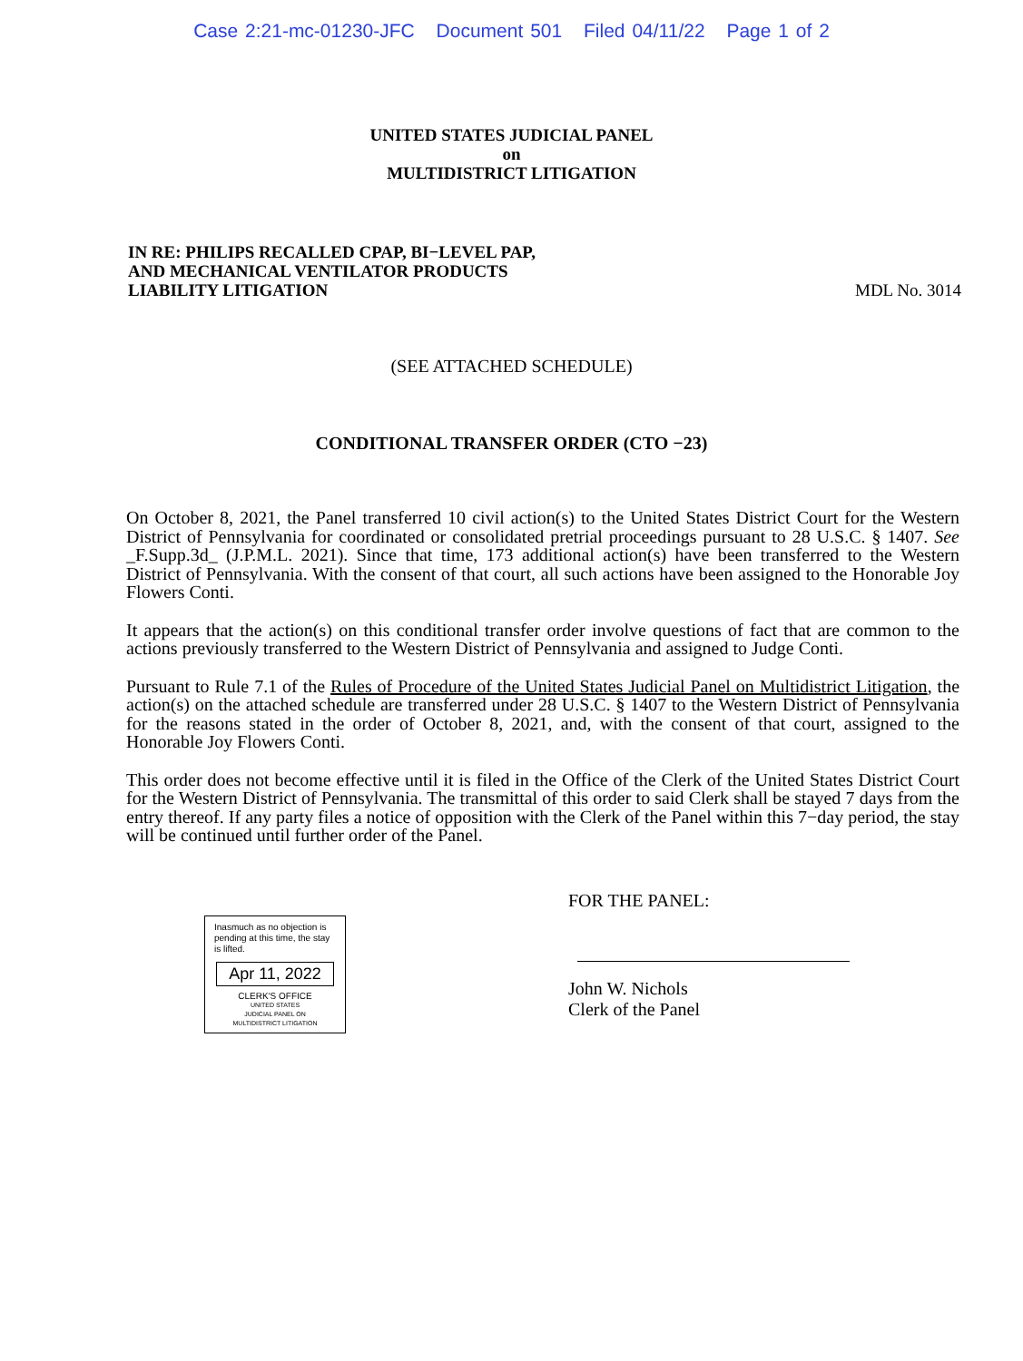Case 2:21-mc-01230-JFC Document 501 Filed 04/11/22 Page 1 of 2
UNITED STATES JUDICIAL PANEL
on
MULTIDISTRICT LITIGATION
IN RE: PHILIPS RECALLED CPAP, BI−LEVEL PAP,
AND MECHANICAL VENTILATOR PRODUCTS
LIABILITY LITIGATION
MDL No. 3014
(SEE ATTACHED SCHEDULE)
CONDITIONAL TRANSFER ORDER (CTO −23)
On October 8, 2021, the Panel transferred 10 civil action(s) to the United States District Court for the Western District of Pennsylvania for coordinated or consolidated pretrial proceedings pursuant to 28 U.S.C. § 1407. See _F.Supp.3d_ (J.P.M.L. 2021). Since that time, 173 additional action(s) have been transferred to the Western District of Pennsylvania. With the consent of that court, all such actions have been assigned to the Honorable Joy Flowers Conti.
It appears that the action(s) on this conditional transfer order involve questions of fact that are common to the actions previously transferred to the Western District of Pennsylvania and assigned to Judge Conti.
Pursuant to Rule 7.1 of the Rules of Procedure of the United States Judicial Panel on Multidistrict Litigation, the action(s) on the attached schedule are transferred under 28 U.S.C. § 1407 to the Western District of Pennsylvania for the reasons stated in the order of October 8, 2021, and, with the consent of that court, assigned to the Honorable Joy Flowers Conti.
This order does not become effective until it is filed in the Office of the Clerk of the United States District Court for the Western District of Pennsylvania. The transmittal of this order to said Clerk shall be stayed 7 days from the entry thereof. If any party files a notice of opposition with the Clerk of the Panel within this 7−day period, the stay will be continued until further order of the Panel.
Inasmuch as no objection is pending at this time, the stay is lifted.
Apr 11, 2022
CLERK'S OFFICE
UNITED STATES
JUDICIAL PANEL ON
MULTIDISTRICT LITIGATION
FOR THE PANEL:
John W. Nichols
Clerk of the Panel